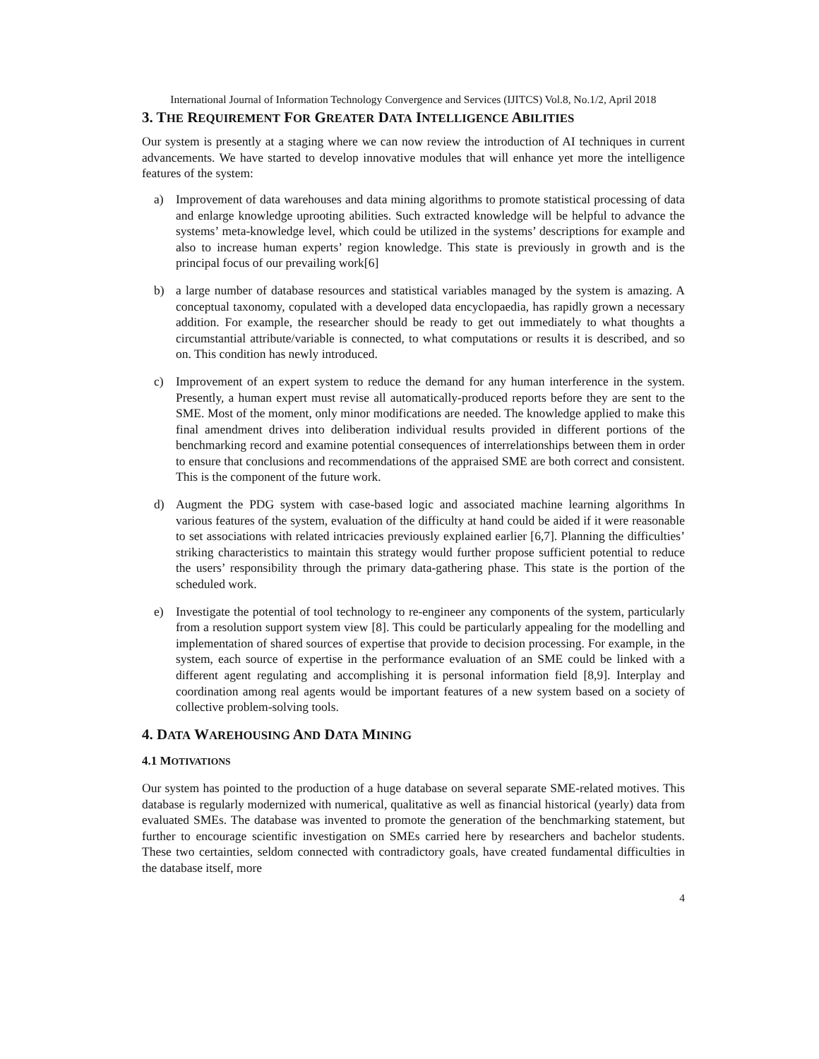International Journal of Information Technology Convergence and Services (IJITCS) Vol.8, No.1/2, April 2018
3. THE REQUIREMENT FOR GREATER DATA INTELLIGENCE ABILITIES
Our system is presently at a staging where we can now review the introduction of AI techniques in current advancements. We have started to develop innovative modules that will enhance yet more the intelligence features of the system:
a) Improvement of data warehouses and data mining algorithms to promote statistical processing of data and enlarge knowledge uprooting abilities. Such extracted knowledge will be helpful to advance the systems’ meta-knowledge level, which could be utilized in the systems’ descriptions for example and also to increase human experts’ region knowledge. This state is previously in growth and is the principal focus of our prevailing work[6]
b) a large number of database resources and statistical variables managed by the system is amazing. A conceptual taxonomy, copulated with a developed data encyclopaedia, has rapidly grown a necessary addition. For example, the researcher should be ready to get out immediately to what thoughts a circumstantial attribute/variable is connected, to what computations or results it is described, and so on. This condition has newly introduced.
c) Improvement of an expert system to reduce the demand for any human interference in the system. Presently, a human expert must revise all automatically-produced reports before they are sent to the SME. Most of the moment, only minor modifications are needed. The knowledge applied to make this final amendment drives into deliberation individual results provided in different portions of the benchmarking record and examine potential consequences of interrelationships between them in order to ensure that conclusions and recommendations of the appraised SME are both correct and consistent. This is the component of the future work.
d) Augment the PDG system with case-based logic and associated machine learning algorithms In various features of the system, evaluation of the difficulty at hand could be aided if it were reasonable to set associations with related intricacies previously explained earlier [6,7]. Planning the difficulties’ striking characteristics to maintain this strategy would further propose sufficient potential to reduce the users’ responsibility through the primary data-gathering phase. This state is the portion of the scheduled work.
e) Investigate the potential of tool technology to re-engineer any components of the system, particularly from a resolution support system view [8]. This could be particularly appealing for the modelling and implementation of shared sources of expertise that provide to decision processing. For example, in the system, each source of expertise in the performance evaluation of an SME could be linked with a different agent regulating and accomplishing it is personal information field [8,9]. Interplay and coordination among real agents would be important features of a new system based on a society of collective problem-solving tools.
4. DATA WAREHOUSING AND DATA MINING
4.1 MOTIVATIONS
Our system has pointed to the production of a huge database on several separate SME-related motives. This database is regularly modernized with numerical, qualitative as well as financial historical (yearly) data from evaluated SMEs. The database was invented to promote the generation of the benchmarking statement, but further to encourage scientific investigation on SMEs carried here by researchers and bachelor students. These two certainties, seldom connected with contradictory goals, have created fundamental difficulties in the database itself, more
4